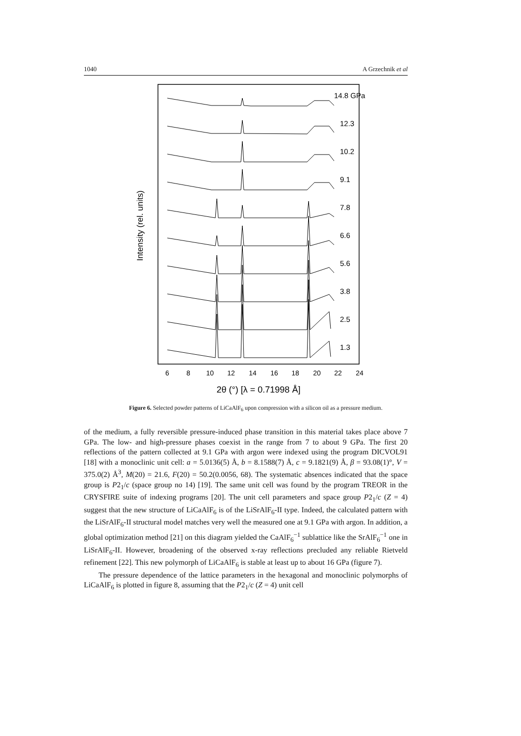1040 A Grzechnik et al
Intensity (rel. units)
6
8
10
12
14
16
18
20
22
24
2θ (°) [λ = 0.71998 Å]
14.8 GPa
12.3
10.2
9.1
7.8
6.6
5.6
3.8
2.5
1.3
Figure 6. Selected powder patterns of LiCaAlF<sub>6</sub> upon compression with a silicon oil as a pressure medium.
of the medium, a fully reversible pressure-induced phase transition in this material takes place above 7 GPa. The low- and high-pressure phases coexist in the range from 7 to about 9 GPa. The first 20 reflections of the pattern collected at 9.1 GPa with argon were indexed using the program DICVOL91 [18] with a monoclinic unit cell: a = 5.0136(5) Å, b = 8.1588(7) Å, c = 9.1821(9) Å, β = 93.08(1)°, V = 375.0(2) Å<sup>3</sup>, M(20) = 21.6, F(20) = 50.2(0.0056, 68). The systematic absences indicated that the space group is P2<sub>1</sub>/c (space group no 14) [19]. The same unit cell was found by the program TREOR in the CRYSFIRE suite of indexing programs [20]. The unit cell parameters and space group P2<sub>1</sub>/c (Z = 4) suggest that the new structure of LiCaAlF<sub>6</sub> is of the LiSrAlF<sub>6</sub>-II type. Indeed, the calculated pattern with the LiSrAlF<sub>6</sub>-II structural model matches very well the measured one at 9.1 GPa with argon. In addition, a global optimization method [21] on this diagram yielded the CaAlF<sub>6</sub><sup>−1</sup> sublattice like the SrAlF<sub>6</sub><sup>−1</sup> one in LiSrAlF<sub>6</sub>-II. However, broadening of the observed x-ray reflections precluded any reliable Rietveld refinement [22]. This new polymorph of LiCaAlF<sub>6</sub> is stable at least up to about 16 GPa (figure 7).
The pressure dependence of the lattice parameters in the hexagonal and monoclinic polymorphs of LiCaAlF<sub>6</sub> is plotted in figure 8, assuming that the P2<sub>1</sub>/c (Z = 4) unit cell